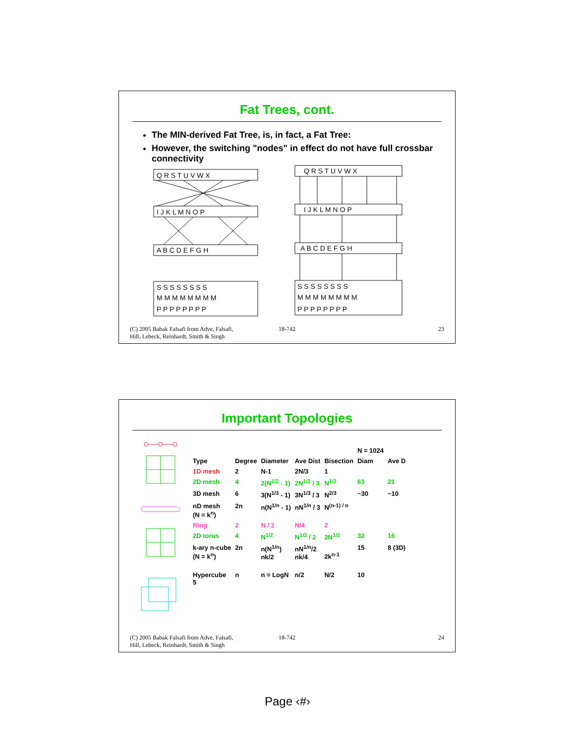Fat Trees, cont.
The MIN-derived Fat Tree, is, in fact, a Fat Tree:
However, the switching "nodes" in effect do not have full crossbar connectivity
Q R S T U V W X
I J K L M N O P
A B C D E F G H
S S S S S S S S
M M M M M M M M
P P P P P P P P
Q R S T U V W X
I J K L M N O P
A B C D E F G H
S S S S S S S S
M M M M M M M M
P P P P P P P P
(C) 2005 Babak Falsafi from Adve, Falsafi,
Hill, Lebeck, Reinhardt, Smith & Singh
18-742 23
Important Topologies
| | | | | | N = 1024 | |
| --- | --- | --- | --- | --- | --- | --- |
| Type | Degree | Diameter | Ave Dist | Bisection | Diam | Ave D |
| 1D mesh | 2 | N-1 | 2N/3 | 1 | | |
| 2D mesh | 4 | 2(N<sup>1/2</sup> - 1) | 2N<sup>1/2</sup> / 3 | N<sup>1/2</sup> | 63 | 21 |
| 3D mesh | 6 | 3(N<sup>1/3</sup> - 1) | 3N<sup>1/3</sup> / 3 | N<sup>2/3</sup> | ~30 | ~10 |
| nD mesh (N = k<sup>n</sup>) | 2n | n(N<sup>1/n</sup> - 1) | nN<sup>1/n</sup> / 3 | N<sup>(n-1) / n</sup> | | |
| Ring | 2 | N / 2 | N/4 | 2 | | |
| 2D torus | 4 | N<sup>1/2</sup> | N<sup>1/2</sup> / 2 | 2N<sup>1/2</sup> | 32 | 16 |
| k-ary n-cube (N = k<sup>n</sup>) | 2n | n(N<sup>1/n</sup>) nk/2 | nN<sup>1/n</sup>/2 nk/4 | 2k<sup>n-1</sup> | 15 | 8 (3D) |
| Hypercube 5 | n | n = LogN | n/2 | N/2 | 10 | |
(C) 2005 Babak Falsafi from Adve, Falsafi,
Hill, Lebeck, Reinhardt, Smith & Singh
18-742 24
Page ‹#›